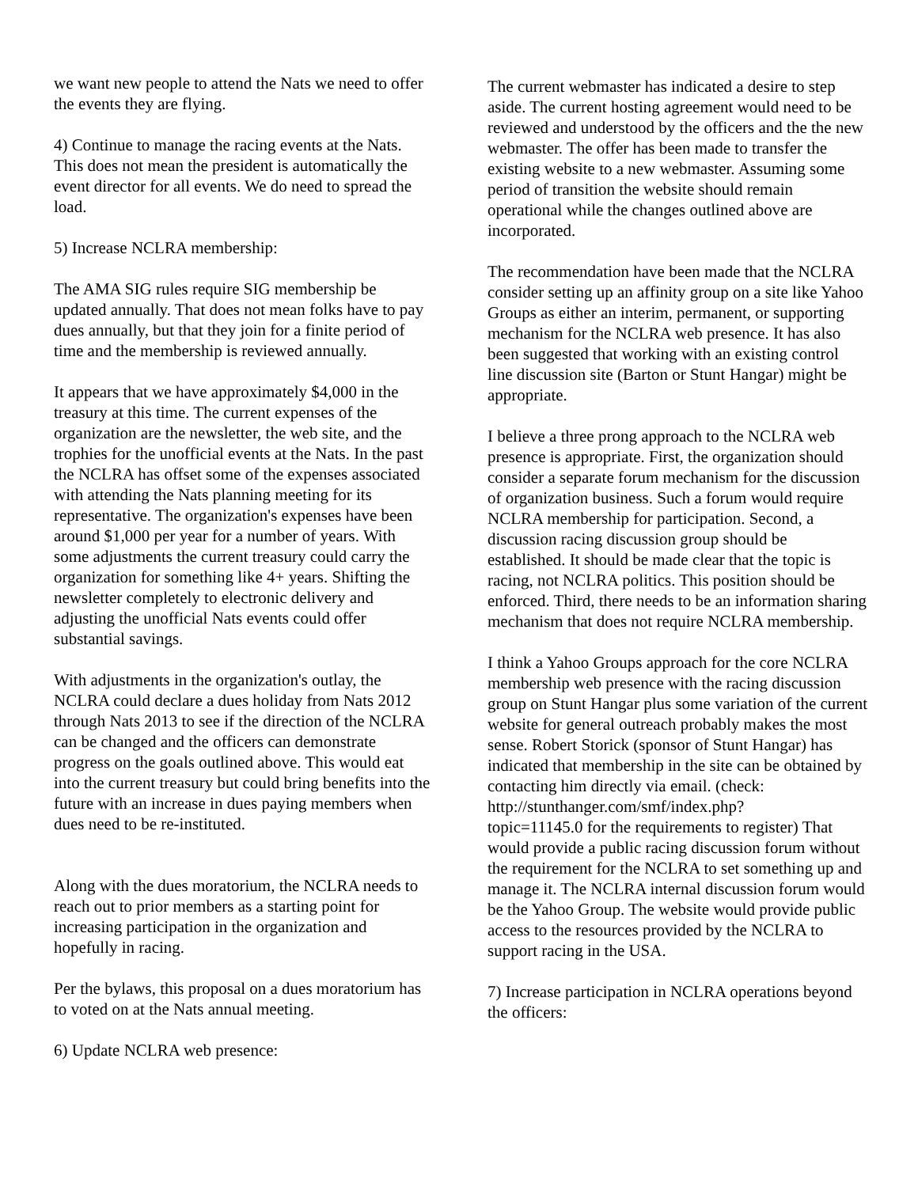we want new people to attend the Nats we need to offer the events they are flying.
4) Continue to manage the racing events at the Nats. This does not mean the president is automatically the event director for all events. We do need to spread the load.
5) Increase NCLRA membership:
The AMA SIG rules require SIG membership be updated annually. That does not mean folks have to pay dues annually, but that they join for a finite period of time and the membership is reviewed annually.
It appears that we have approximately $4,000 in the treasury at this time. The current expenses of the organization are the newsletter, the web site, and the trophies for the unofficial events at the Nats. In the past the NCLRA has offset some of the expenses associated with attending the Nats planning meeting for its representative. The organization's expenses have been around $1,000 per year for a number of years. With some adjustments the current treasury could carry the organization for something like 4+ years. Shifting the newsletter completely to electronic delivery and adjusting the unofficial Nats events could offer substantial savings.
With adjustments in the organization's outlay, the NCLRA could declare a dues holiday from Nats 2012 through Nats 2013 to see if the direction of the NCLRA can be changed and the officers can demonstrate progress on the goals outlined above. This would eat into the current treasury but could bring benefits into the future with an increase in dues paying members when dues need to be re-instituted.
Along with the dues moratorium, the NCLRA needs to reach out to prior members as a starting point for increasing participation in the organization and hopefully in racing.
Per the bylaws, this proposal on a dues moratorium has to voted on at the Nats annual meeting.
6) Update NCLRA web presence:
The current webmaster has indicated a desire to step aside. The current hosting agreement would need to be reviewed and understood by the officers and the the new webmaster. The offer has been made to transfer the existing website to a new webmaster. Assuming some period of transition the website should remain operational while the changes outlined above are incorporated.
The recommendation have been made that the NCLRA consider setting up an affinity group on a site like Yahoo Groups as either an interim, permanent, or supporting mechanism for the NCLRA web presence. It has also been suggested that working with an existing control line discussion site (Barton or Stunt Hangar) might be appropriate.
I believe a three prong approach to the NCLRA web presence is appropriate. First, the organization should consider a separate forum mechanism for the discussion of organization business. Such a forum would require NCLRA membership for participation. Second, a discussion racing discussion group should be established. It should be made clear that the topic is racing, not NCLRA politics. This position should be enforced. Third, there needs to be an information sharing mechanism that does not require NCLRA membership.
I think a Yahoo Groups approach for the core NCLRA membership web presence with the racing discussion group on Stunt Hangar plus some variation of the current website for general outreach probably makes the most sense. Robert Storick (sponsor of Stunt Hangar) has indicated that membership in the site can be obtained by contacting him directly via email. (check: http://stunthanger.com/smf/index.php?
topic=11145.0 for the requirements to register) That would provide a public racing discussion forum without the requirement for the NCLRA to set something up and manage it. The NCLRA internal discussion forum would be the Yahoo Group. The website would provide public access to the resources provided by the NCLRA to support racing in the USA.
7) Increase participation in NCLRA operations beyond the officers: